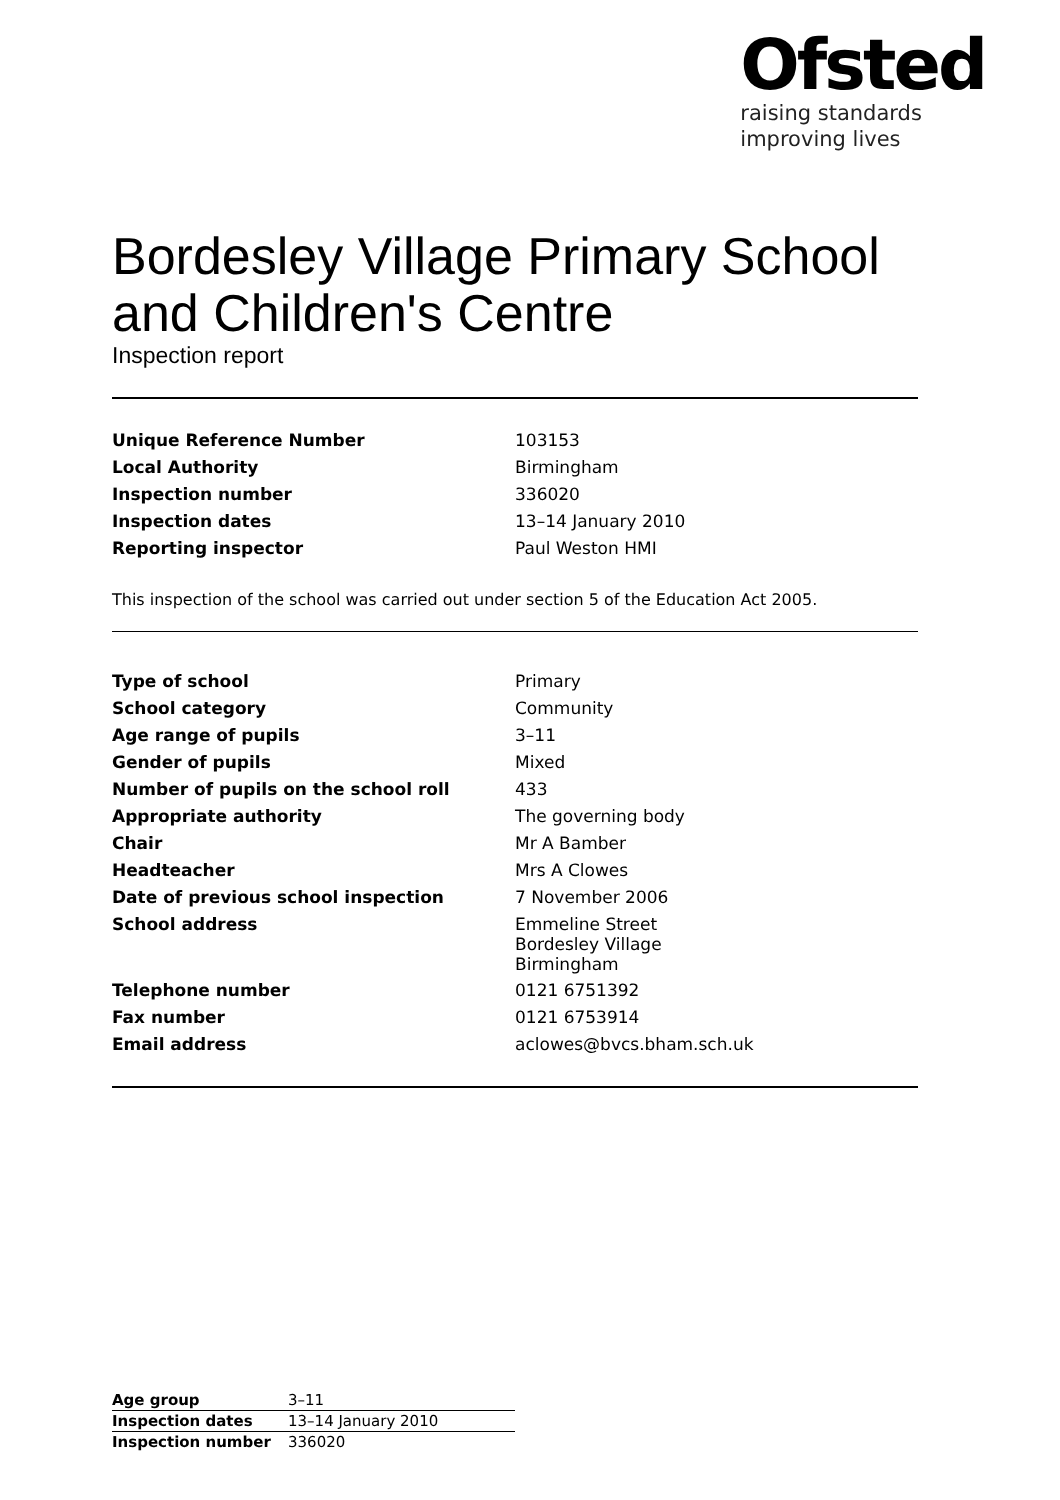Ofsted
raising standards
improving lives
Bordesley Village Primary School and Children's Centre
Inspection report
| Unique Reference Number | 103153 |
| Local Authority | Birmingham |
| Inspection number | 336020 |
| Inspection dates | 13–14 January 2010 |
| Reporting inspector | Paul Weston HMI |
This inspection of the school was carried out under section 5 of the Education Act 2005.
| Type of school | Primary |
| School category | Community |
| Age range of pupils | 3–11 |
| Gender of pupils | Mixed |
| Number of pupils on the school roll | 433 |
| Appropriate authority | The governing body |
| Chair | Mr A Bamber |
| Headteacher | Mrs A Clowes |
| Date of previous school inspection | 7 November 2006 |
| School address | Emmeline Street Bordesley Village Birmingham |
| Telephone number | 0121 6751392 |
| Fax number | 0121 6753914 |
| Email address | aclowes@bvcs.bham.sch.uk |
| Age group | 3–11 |
| Inspection dates | 13–14 January 2010 |
| Inspection number | 336020 |